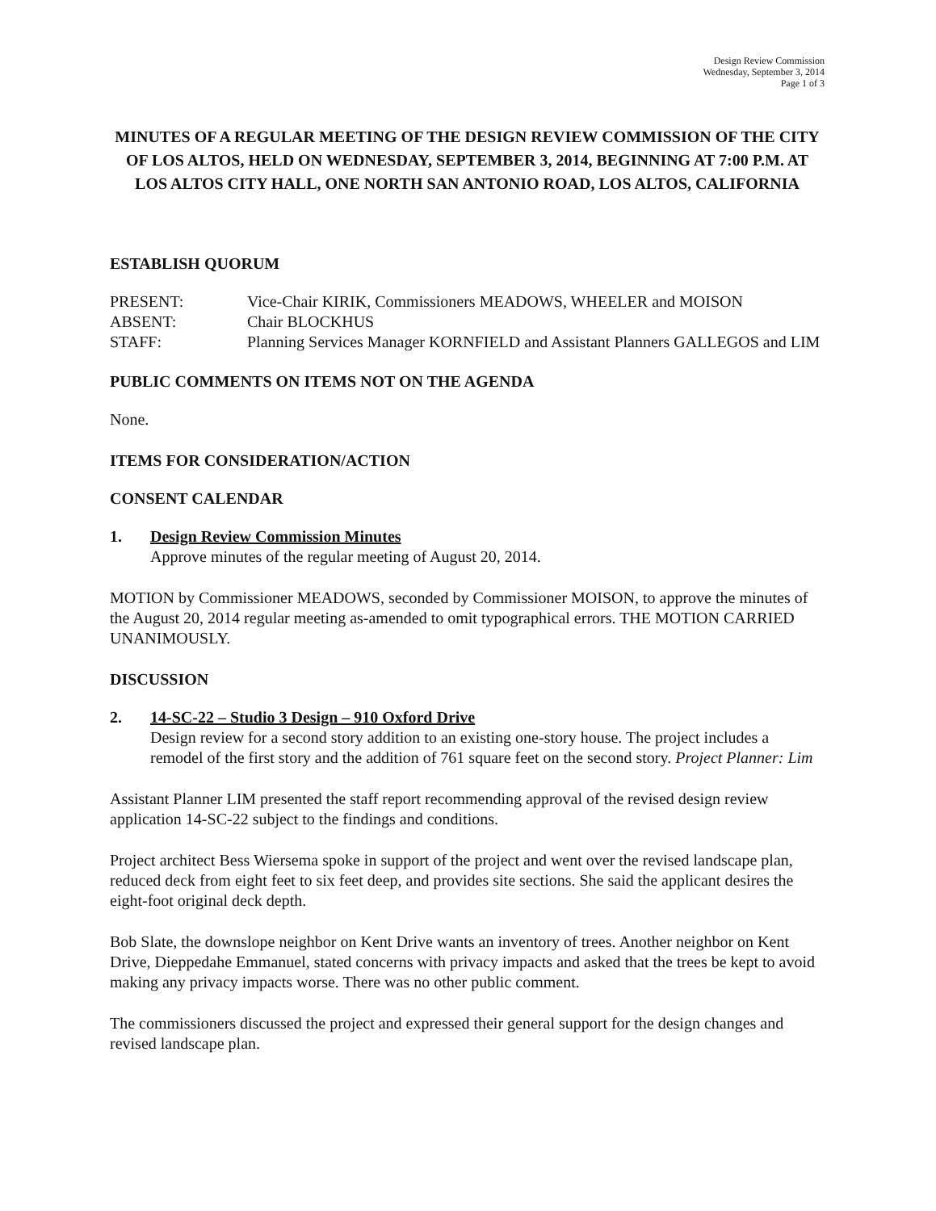Design Review Commission
Wednesday, September 3, 2014
Page 1 of 3
MINUTES OF A REGULAR MEETING OF THE DESIGN REVIEW COMMISSION OF THE CITY OF LOS ALTOS, HELD ON WEDNESDAY, SEPTEMBER 3, 2014, BEGINNING AT 7:00 P.M. AT LOS ALTOS CITY HALL, ONE NORTH SAN ANTONIO ROAD, LOS ALTOS, CALIFORNIA
ESTABLISH QUORUM
PRESENT:
Vice-Chair KIRIK, Commissioners MEADOWS, WHEELER and MOISON
ABSENT:
Chair BLOCKHUS
STAFF:
Planning Services Manager KORNFIELD and Assistant Planners GALLEGOS and LIM
PUBLIC COMMENTS ON ITEMS NOT ON THE AGENDA
None.
ITEMS FOR CONSIDERATION/ACTION
CONSENT CALENDAR
1.
Design Review Commission Minutes
Approve minutes of the regular meeting of August 20, 2014.
MOTION by Commissioner MEADOWS, seconded by Commissioner MOISON, to approve the minutes of the August 20, 2014 regular meeting as-amended to omit typographical errors. THE MOTION CARRIED UNANIMOUSLY.
DISCUSSION
2.
14-SC-22 – Studio 3 Design – 910 Oxford Drive
Design review for a second story addition to an existing one-story house. The project includes a remodel of the first story and the addition of 761 square feet on the second story. Project Planner: Lim
Assistant Planner LIM presented the staff report recommending approval of the revised design review application 14-SC-22 subject to the findings and conditions.
Project architect Bess Wiersema spoke in support of the project and went over the revised landscape plan, reduced deck from eight feet to six feet deep, and provides site sections. She said the applicant desires the eight-foot original deck depth.
Bob Slate, the downslope neighbor on Kent Drive wants an inventory of trees. Another neighbor on Kent Drive, Dieppedahe Emmanuel, stated concerns with privacy impacts and asked that the trees be kept to avoid making any privacy impacts worse. There was no other public comment.
The commissioners discussed the project and expressed their general support for the design changes and revised landscape plan.